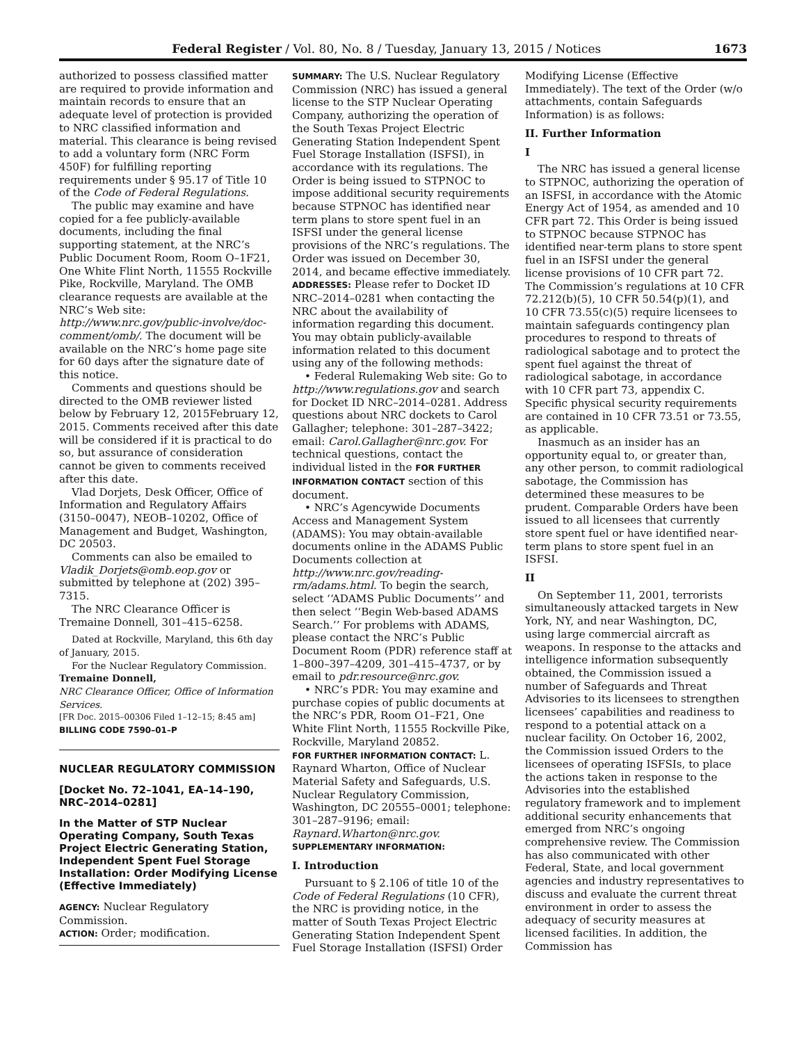Federal Register / Vol. 80, No. 8 / Tuesday, January 13, 2015 / Notices 1673
authorized to possess classified matter are required to provide information and maintain records to ensure that an adequate level of protection is provided to NRC classified information and material. This clearance is being revised to add a voluntary form (NRC Form 450F) for fulfilling reporting requirements under § 95.17 of Title 10 of the Code of Federal Regulations.
The public may examine and have copied for a fee publicly-available documents, including the final supporting statement, at the NRC’s Public Document Room, Room O–1F21, One White Flint North, 11555 Rockville Pike, Rockville, Maryland. The OMB clearance requests are available at the NRC’s Web site: http://www.nrc.gov/public-involve/doc-comment/omb/. The document will be available on the NRC’s home page site for 60 days after the signature date of this notice.
Comments and questions should be directed to the OMB reviewer listed below by February 12, 2015February 12, 2015. Comments received after this date will be considered if it is practical to do so, but assurance of consideration cannot be given to comments received after this date.
Vlad Dorjets, Desk Officer, Office of Information and Regulatory Affairs (3150–0047), NEOB–10202, Office of Management and Budget, Washington, DC 20503.
Comments can also be emailed to Vladik_Dorjets@omb.eop.gov or submitted by telephone at (202) 395–7315.
The NRC Clearance Officer is Tremaine Donnell, 301–415–6258.
Dated at Rockville, Maryland, this 6th day of January, 2015.
For the Nuclear Regulatory Commission.
Tremaine Donnell,
NRC Clearance Officer, Office of Information Services.
[FR Doc. 2015–00306 Filed 1–12–15; 8:45 am]
BILLING CODE 7590–01–P
NUCLEAR REGULATORY COMMISSION
[Docket No. 72–1041, EA–14–190, NRC–2014–0281]
In the Matter of STP Nuclear Operating Company, South Texas Project Electric Generating Station, Independent Spent Fuel Storage Installation: Order Modifying License (Effective Immediately)
AGENCY: Nuclear Regulatory Commission.
ACTION: Order; modification.
SUMMARY: The U.S. Nuclear Regulatory Commission (NRC) has issued a general license to the STP Nuclear Operating Company, authorizing the operation of the South Texas Project Electric Generating Station Independent Spent Fuel Storage Installation (ISFSI), in accordance with its regulations. The Order is being issued to STPNOC to impose additional security requirements because STPNOC has identified near term plans to store spent fuel in an ISFSI under the general license provisions of the NRC’s regulations. The Order was issued on December 30, 2014, and became effective immediately.
ADDRESSES: Please refer to Docket ID NRC–2014–0281 when contacting the NRC about the availability of information regarding this document. You may obtain publicly-available information related to this document using any of the following methods:
• Federal Rulemaking Web site: Go to http://www.regulations.gov and search for Docket ID NRC–2014–0281. Address questions about NRC dockets to Carol Gallagher; telephone: 301–287–3422; email: Carol.Gallagher@nrc.gov. For technical questions, contact the individual listed in the FOR FURTHER INFORMATION CONTACT section of this document.
• NRC’s Agencywide Documents Access and Management System (ADAMS): You may obtain-available documents online in the ADAMS Public Documents collection at http://www.nrc.gov/reading-rm/adams.html. To begin the search, select ‘‘ADAMS Public Documents’’ and then select ‘‘Begin Web-based ADAMS Search.’’ For problems with ADAMS, please contact the NRC’s Public Document Room (PDR) reference staff at 1–800–397–4209, 301–415–4737, or by email to pdr.resource@nrc.gov.
• NRC’s PDR: You may examine and purchase copies of public documents at the NRC’s PDR, Room O1–F21, One White Flint North, 11555 Rockville Pike, Rockville, Maryland 20852.
FOR FURTHER INFORMATION CONTACT: L. Raynard Wharton, Office of Nuclear Material Safety and Safeguards, U.S. Nuclear Regulatory Commission, Washington, DC 20555–0001; telephone: 301–287–9196; email: Raynard.Wharton@nrc.gov.
SUPPLEMENTARY INFORMATION:
I. Introduction
Pursuant to § 2.106 of title 10 of the Code of Federal Regulations (10 CFR), the NRC is providing notice, in the matter of South Texas Project Electric Generating Station Independent Spent Fuel Storage Installation (ISFSI) Order
Modifying License (Effective Immediately). The text of the Order (w/o attachments, contain Safeguards Information) is as follows:
II. Further Information
I
The NRC has issued a general license to STPNOC, authorizing the operation of an ISFSI, in accordance with the Atomic Energy Act of 1954, as amended and 10 CFR part 72. This Order is being issued to STPNOC because STPNOC has identified near-term plans to store spent fuel in an ISFSI under the general license provisions of 10 CFR part 72. The Commission’s regulations at 10 CFR 72.212(b)(5), 10 CFR 50.54(p)(1), and 10 CFR 73.55(c)(5) require licensees to maintain safeguards contingency plan procedures to respond to threats of radiological sabotage and to protect the spent fuel against the threat of radiological sabotage, in accordance with 10 CFR part 73, appendix C. Specific physical security requirements are contained in 10 CFR 73.51 or 73.55, as applicable.
Inasmuch as an insider has an opportunity equal to, or greater than, any other person, to commit radiological sabotage, the Commission has determined these measures to be prudent. Comparable Orders have been issued to all licensees that currently store spent fuel or have identified near-term plans to store spent fuel in an ISFSI.
II
On September 11, 2001, terrorists simultaneously attacked targets in New York, NY, and near Washington, DC, using large commercial aircraft as weapons. In response to the attacks and intelligence information subsequently obtained, the Commission issued a number of Safeguards and Threat Advisories to its licensees to strengthen licensees’ capabilities and readiness to respond to a potential attack on a nuclear facility. On October 16, 2002, the Commission issued Orders to the licensees of operating ISFSIs, to place the actions taken in response to the Advisories into the established regulatory framework and to implement additional security enhancements that emerged from NRC’s ongoing comprehensive review. The Commission has also communicated with other Federal, State, and local government agencies and industry representatives to discuss and evaluate the current threat environment in order to assess the adequacy of security measures at licensed facilities. In addition, the Commission has